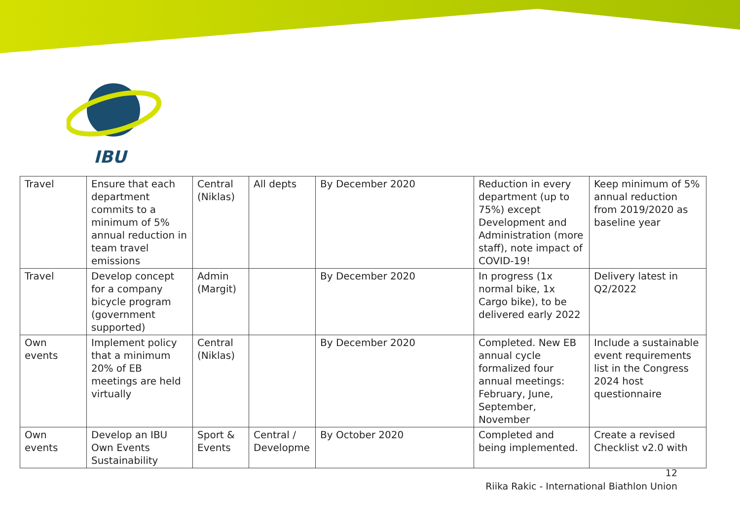IBU
| Travel | Ensure that each department commits to a minimum of 5% annual reduction in team travel emissions | Central (Niklas) | All depts | By December 2020 | Reduction in every department (up to 75%) except Development and Administration (more staff), note impact of COVID-19! | Keep minimum of 5% annual reduction from 2019/2020 as baseline year |
| Travel | Develop concept for a company bicycle program (government supported) | Admin (Margit) | | By December 2020 | In progress (1x normal bike, 1x Cargo bike), to be delivered early 2022 | Delivery latest in Q2/2022 |
| Own events | Implement policy that a minimum 20% of EB meetings are held virtually | Central (Niklas) | | By December 2020 | Completed. New EB annual cycle formalized four annual meetings: February, June, September, November | Include a sustainable event requirements list in the Congress 2024 host questionnaire |
| Own events | Develop an IBU Own Events Sustainability | Sport & Events | Central / Developme | By October 2020 | Completed and being implemented. | Create a revised Checklist v2.0 with |
12
Riika Rakic - International Biathlon Union